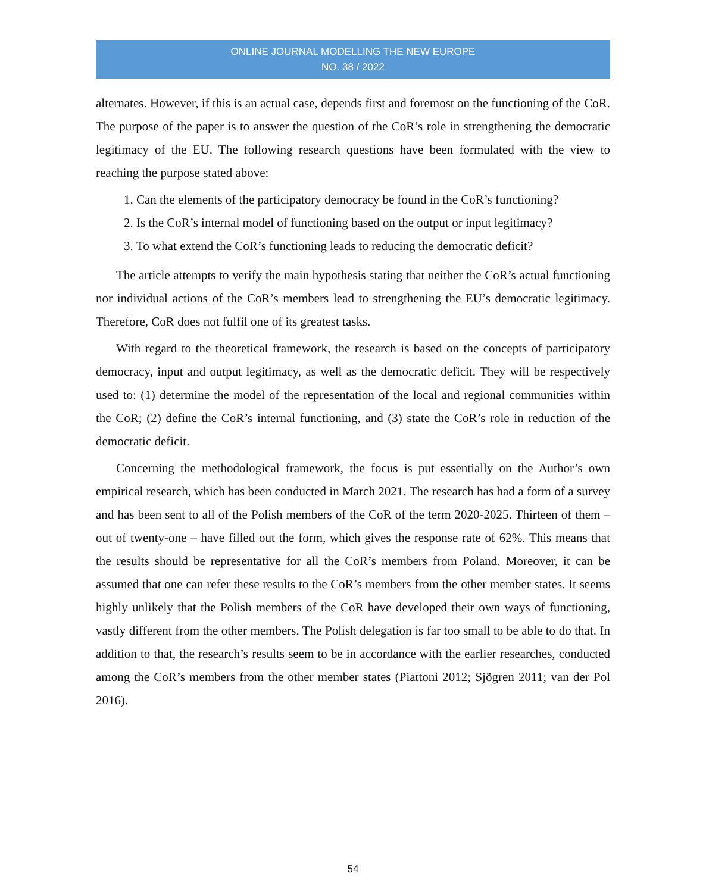ONLINE JOURNAL MODELLING THE NEW EUROPE
NO. 38 / 2022
alternates. However, if this is an actual case, depends first and foremost on the functioning of the CoR. The purpose of the paper is to answer the question of the CoR’s role in strengthening the democratic legitimacy of the EU. The following research questions have been formulated with the view to reaching the purpose stated above:
1. Can the elements of the participatory democracy be found in the CoR’s functioning?
2. Is the CoR’s internal model of functioning based on the output or input legitimacy?
3. To what extend the CoR’s functioning leads to reducing the democratic deficit?
The article attempts to verify the main hypothesis stating that neither the CoR’s actual functioning nor individual actions of the CoR’s members lead to strengthening the EU’s democratic legitimacy. Therefore, CoR does not fulfil one of its greatest tasks.
With regard to the theoretical framework, the research is based on the concepts of participatory democracy, input and output legitimacy, as well as the democratic deficit. They will be respectively used to: (1) determine the model of the representation of the local and regional communities within the CoR; (2) define the CoR’s internal functioning, and (3) state the CoR’s role in reduction of the democratic deficit.
Concerning the methodological framework, the focus is put essentially on the Author’s own empirical research, which has been conducted in March 2021. The research has had a form of a survey and has been sent to all of the Polish members of the CoR of the term 2020-2025. Thirteen of them – out of twenty-one – have filled out the form, which gives the response rate of 62%. This means that the results should be representative for all the CoR’s members from Poland. Moreover, it can be assumed that one can refer these results to the CoR’s members from the other member states. It seems highly unlikely that the Polish members of the CoR have developed their own ways of functioning, vastly different from the other members. The Polish delegation is far too small to be able to do that. In addition to that, the research’s results seem to be in accordance with the earlier researches, conducted among the CoR’s members from the other member states (Piattoni 2012; Sjögren 2011; van der Pol 2016).
54